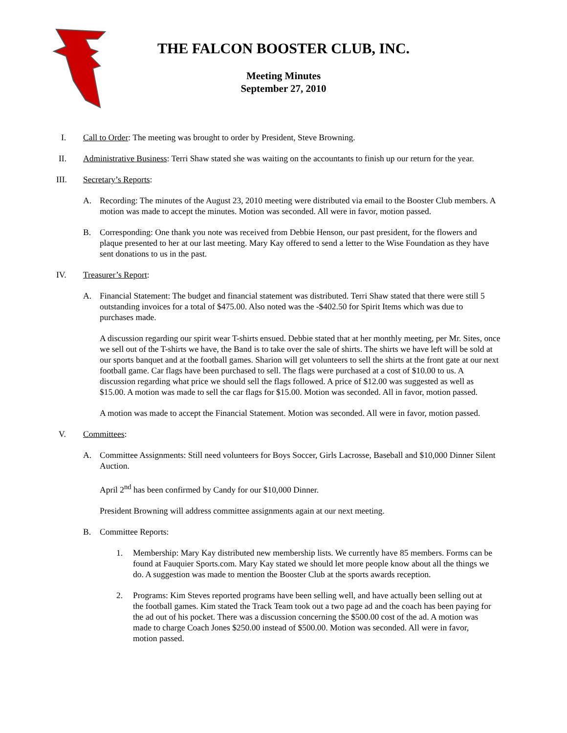THE FALCON BOOSTER CLUB, INC.
Meeting Minutes
September 27, 2010
I. Call to Order: The meeting was brought to order by President, Steve Browning.
II. Administrative Business: Terri Shaw stated she was waiting on the accountants to finish up our return for the year.
III. Secretary’s Reports:
A. Recording: The minutes of the August 23, 2010 meeting were distributed via email to the Booster Club members. A motion was made to accept the minutes. Motion was seconded. All were in favor, motion passed.
B. Corresponding: One thank you note was received from Debbie Henson, our past president, for the flowers and plaque presented to her at our last meeting. Mary Kay offered to send a letter to the Wise Foundation as they have sent donations to us in the past.
IV. Treasurer’s Report:
A. Financial Statement: The budget and financial statement was distributed. Terri Shaw stated that there were still 5 outstanding invoices for a total of $475.00. Also noted was the -$402.50 for Spirit Items which was due to purchases made.
A discussion regarding our spirit wear T-shirts ensued. Debbie stated that at her monthly meeting, per Mr. Sites, once we sell out of the T-shirts we have, the Band is to take over the sale of shirts. The shirts we have left will be sold at our sports banquet and at the football games. Sharion will get volunteers to sell the shirts at the front gate at our next football game. Car flags have been purchased to sell. The flags were purchased at a cost of $10.00 to us. A discussion regarding what price we should sell the flags followed. A price of $12.00 was suggested as well as $15.00. A motion was made to sell the car flags for $15.00. Motion was seconded. All in favor, motion passed.
A motion was made to accept the Financial Statement. Motion was seconded. All were in favor, motion passed.
V. Committees:
A. Committee Assignments: Still need volunteers for Boys Soccer, Girls Lacrosse, Baseball and $10,000 Dinner Silent Auction.
April 2<sup>nd</sup> has been confirmed by Candy for our $10,000 Dinner.
President Browning will address committee assignments again at our next meeting.
B. Committee Reports:
1. Membership: Mary Kay distributed new membership lists. We currently have 85 members. Forms can be found at Fauquier Sports.com. Mary Kay stated we should let more people know about all the things we do. A suggestion was made to mention the Booster Club at the sports awards reception.
2. Programs: Kim Steves reported programs have been selling well, and have actually been selling out at the football games. Kim stated the Track Team took out a two page ad and the coach has been paying for the ad out of his pocket. There was a discussion concerning the $500.00 cost of the ad. A motion was made to charge Coach Jones $250.00 instead of $500.00. Motion was seconded. All were in favor, motion passed.